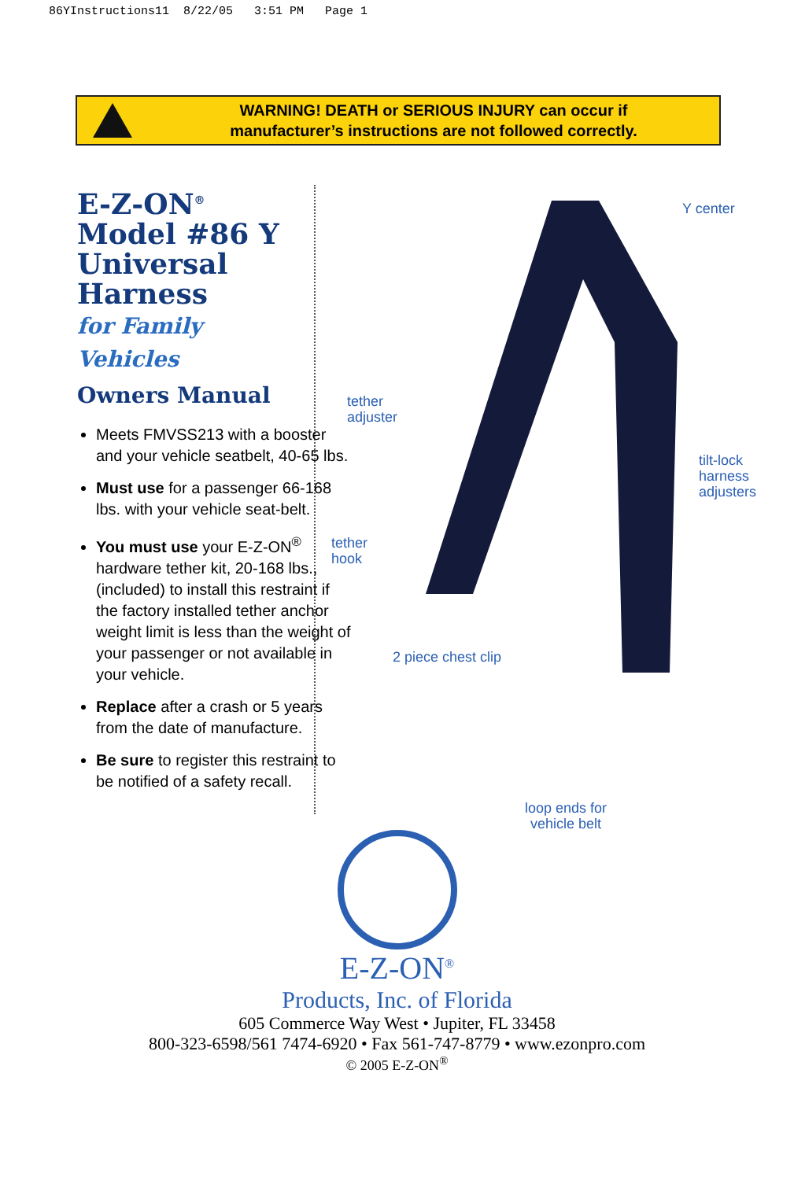86YInstructions11 8/22/05 3:51 PM Page 1
WARNING! DEATH or SERIOUS INJURY can occur if
manufacturer’s instructions are not followed correctly.
E-Z-ON<sup>®</sup>
Model #86 Y
Universal
Harness
for Family Vehicles
Owners Manual
Meets FMVSS213 with a booster and your vehicle seatbelt, 40-65 lbs.
Must use for a passenger 66-168 lbs. with your vehicle seat-belt.
You must use your E-Z-ON<sup>®</sup> hardware tether kit, 20-168 lbs., (included) to install this restraint if the factory installed tether anchor weight limit is less than the weight of your passenger or not available in your vehicle.
Replace after a crash or 5 years from the date of manufacture.
Be sure to register this restraint to be notified of a safety recall.
Y center
tether
adjuster
tilt-lock
harness
adjusters
tether
hook
2 piece chest clip
loop ends for
vehicle belt
E-Z-ON<sup>®</sup>
Products, Inc. of Florida
605 Commerce Way West • Jupiter, FL 33458
800-323-6598/561 7474-6920 • Fax 561-747-8779 • www.ezonpro.com
© 2005 E-Z-ON<sup>®</sup>